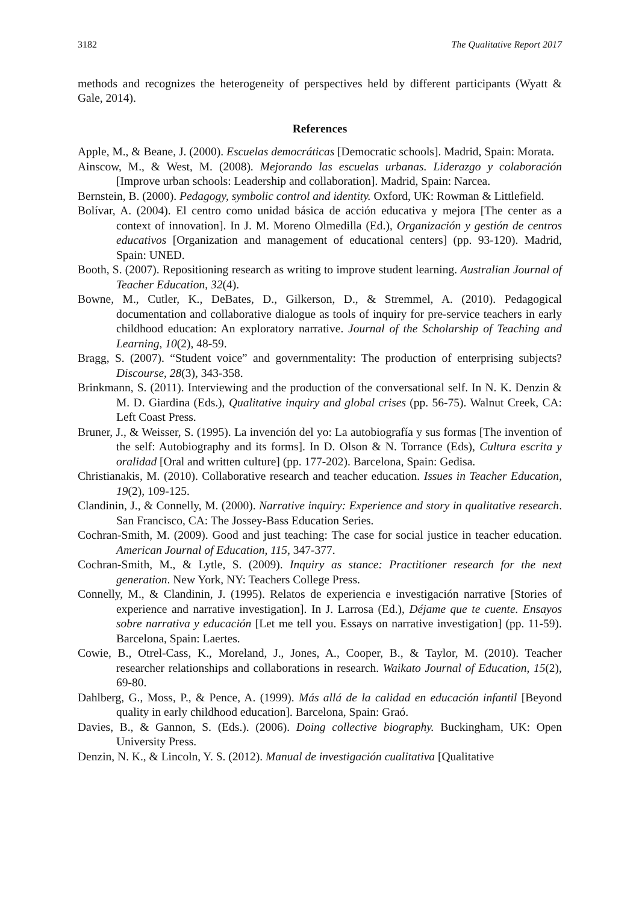3182 The Qualitative Report 2017
methods and recognizes the heterogeneity of perspectives held by different participants (Wyatt & Gale, 2014).
References
Apple, M., & Beane, J. (2000). Escuelas democráticas [Democratic schools]. Madrid, Spain: Morata.
Ainscow, M., & West, M. (2008). Mejorando las escuelas urbanas. Liderazgo y colaboración [Improve urban schools: Leadership and collaboration]. Madrid, Spain: Narcea.
Bernstein, B. (2000). Pedagogy, symbolic control and identity. Oxford, UK: Rowman & Littlefield.
Bolívar, A. (2004). El centro como unidad básica de acción educativa y mejora [The center as a context of innovation]. In J. M. Moreno Olmedilla (Ed.), Organización y gestión de centros educativos [Organization and management of educational centers] (pp. 93-120). Madrid, Spain: UNED.
Booth, S. (2007). Repositioning research as writing to improve student learning. Australian Journal of Teacher Education, 32(4).
Bowne, M., Cutler, K., DeBates, D., Gilkerson, D., & Stremmel, A. (2010). Pedagogical documentation and collaborative dialogue as tools of inquiry for pre-service teachers in early childhood education: An exploratory narrative. Journal of the Scholarship of Teaching and Learning, 10(2), 48-59.
Bragg, S. (2007). “Student voice” and governmentality: The production of enterprising subjects? Discourse, 28(3), 343-358.
Brinkmann, S. (2011). Interviewing and the production of the conversational self. In N. K. Denzin & M. D. Giardina (Eds.), Qualitative inquiry and global crises (pp. 56-75). Walnut Creek, CA: Left Coast Press.
Bruner, J., & Weisser, S. (1995). La invención del yo: La autobiografía y sus formas [The invention of the self: Autobiography and its forms]. In D. Olson & N. Torrance (Eds), Cultura escrita y oralidad [Oral and written culture] (pp. 177-202). Barcelona, Spain: Gedisa.
Christianakis, M. (2010). Collaborative research and teacher education. Issues in Teacher Education, 19(2), 109-125.
Clandinin, J., & Connelly, M. (2000). Narrative inquiry: Experience and story in qualitative research. San Francisco, CA: The Jossey-Bass Education Series.
Cochran-Smith, M. (2009). Good and just teaching: The case for social justice in teacher education. American Journal of Education, 115, 347-377.
Cochran-Smith, M., & Lytle, S. (2009). Inquiry as stance: Practitioner research for the next generation. New York, NY: Teachers College Press.
Connelly, M., & Clandinin, J. (1995). Relatos de experiencia e investigación narrative [Stories of experience and narrative investigation]. In J. Larrosa (Ed.), Déjame que te cuente. Ensayos sobre narrativa y educación [Let me tell you. Essays on narrative investigation] (pp. 11-59). Barcelona, Spain: Laertes.
Cowie, B., Otrel-Cass, K., Moreland, J., Jones, A., Cooper, B., & Taylor, M. (2010). Teacher researcher relationships and collaborations in research. Waikato Journal of Education, 15(2), 69-80.
Dahlberg, G., Moss, P., & Pence, A. (1999). Más allá de la calidad en educación infantil [Beyond quality in early childhood education]. Barcelona, Spain: Graó.
Davies, B., & Gannon, S. (Eds.). (2006). Doing collective biography. Buckingham, UK: Open University Press.
Denzin, N. K., & Lincoln, Y. S. (2012). Manual de investigación cualitativa [Qualitative